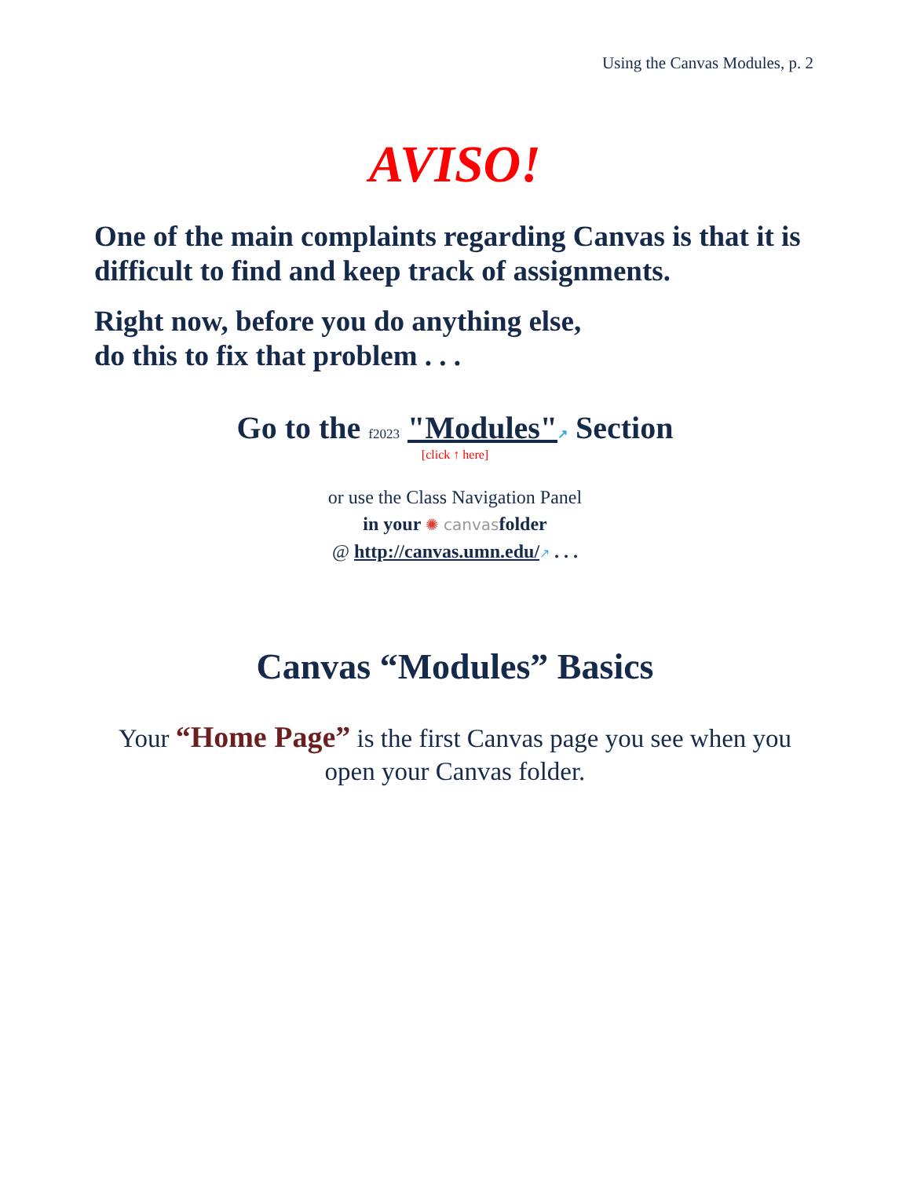Using the Canvas Modules, p. 2
AVISO!
One of the main complaints regarding Canvas is that it is difficult to find and keep track of assignments.
Right now, before you do anything else,
do this to fix that problem . . .
Go to the f2023 "Modules"↗ Section
[click ↑ here]
or use the Class Navigation Panel
in your ✺ canvasfolder
@ http://canvas.umn.edu/↗ . . .
Canvas “Modules” Basics
Your “Home Page” is the first Canvas page you see when you open your Canvas folder.